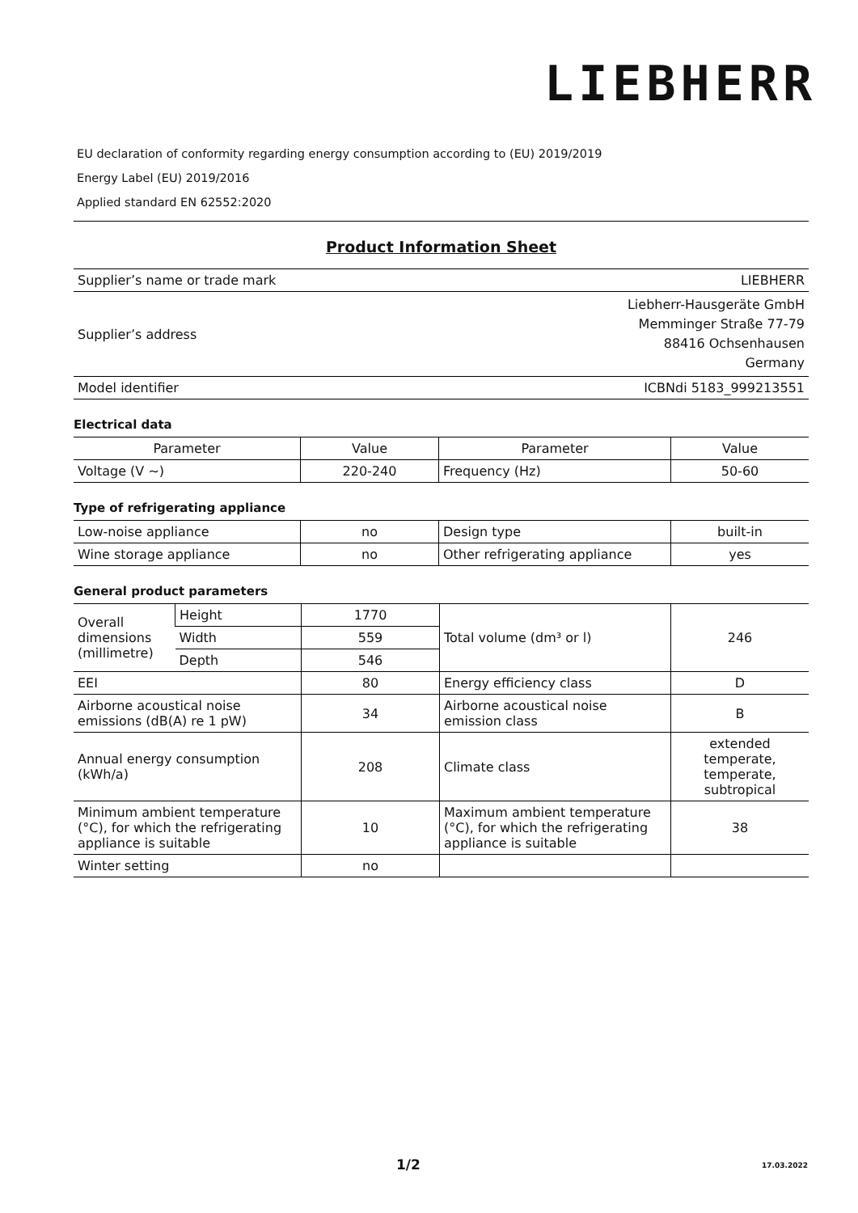LIEBHERR
EU declaration of conformity regarding energy consumption according to (EU) 2019/2019
Energy Label (EU) 2019/2016
Applied standard EN 62552:2020
Product Information Sheet
| Supplier’s name or trade mark | LIEBHERR |
| Supplier’s address | Liebherr-Hausgeräte GmbH Memminger Straße 77-79 88416 Ochsenhausen Germany |
| Model identifier | ICBNdi 5183_999213551 |
Electrical data
| Parameter | Value | Parameter | Value |
| Voltage (V ~) | 220-240 | Frequency (Hz) | 50-60 |
Type of refrigerating appliance
| Low-noise appliance | no | Design type | built-in |
| Wine storage appliance | no | Other refrigerating appliance | yes |
General product parameters
| Overall dimensions (millimetre) | Height | 1770 | Total volume (dm³ or l) | 246 |
| | Width | 559 | | |
| | Depth | 546 | | |
| EEI | | 80 | Energy efficiency class | D |
| Airborne acoustical noise emissions (dB(A) re 1 pW) | | 34 | Airborne acoustical noise emission class | B |
| Annual energy consumption (kWh/a) | | 208 | Climate class | extended temperate, temperate, subtropical |
| Minimum ambient temperature (°C), for which the refrigerating appliance is suitable | | 10 | Maximum ambient temperature (°C), for which the refrigerating appliance is suitable | 38 |
| Winter setting | | no | | |
1/2 17.03.2022